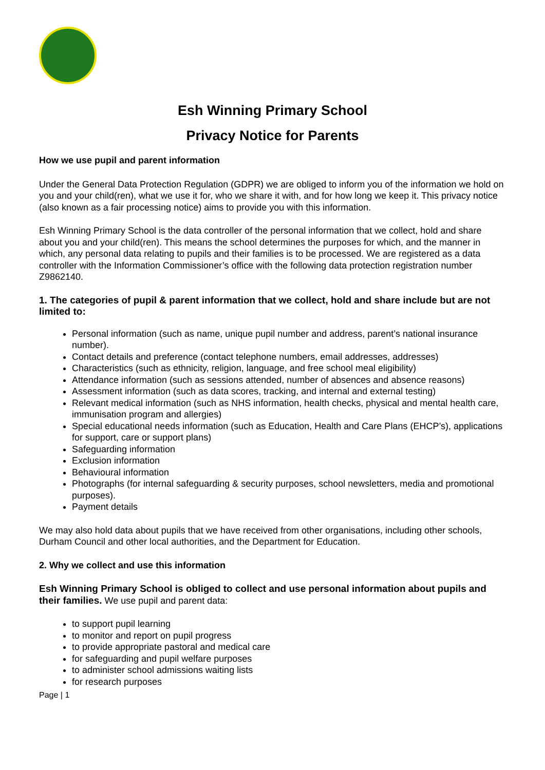Esh Winning Primary School
Privacy Notice for Parents
How we use pupil and parent information
Under the General Data Protection Regulation (GDPR) we are obliged to inform you of the information we hold on you and your child(ren), what we use it for, who we share it with, and for how long we keep it. This privacy notice (also known as a fair processing notice) aims to provide you with this information.
Esh Winning Primary School is the data controller of the personal information that we collect, hold and share about you and your child(ren). This means the school determines the purposes for which, and the manner in which, any personal data relating to pupils and their families is to be processed. We are registered as a data controller with the Information Commissioner’s office with the following data protection registration number Z9862140.
1. The categories of pupil & parent information that we collect, hold and share include but are not limited to:
Personal information (such as name, unique pupil number and address, parent’s national insurance number).
Contact details and preference (contact telephone numbers, email addresses, addresses)
Characteristics (such as ethnicity, religion, language, and free school meal eligibility)
Attendance information (such as sessions attended, number of absences and absence reasons)
Assessment information (such as data scores, tracking, and internal and external testing)
Relevant medical information (such as NHS information, health checks, physical and mental health care, immunisation program and allergies)
Special educational needs information (such as Education, Health and Care Plans (EHCP’s), applications for support, care or support plans)
Safeguarding information
Exclusion information
Behavioural information
Photographs (for internal safeguarding & security purposes, school newsletters, media and promotional purposes).
Payment details
We may also hold data about pupils that we have received from other organisations, including other schools, Durham Council and other local authorities, and the Department for Education.
2. Why we collect and use this information
Esh Winning Primary School is obliged to collect and use personal information about pupils and their families. We use pupil and parent data:
to support pupil learning
to monitor and report on pupil progress
to provide appropriate pastoral and medical care
for safeguarding and pupil welfare purposes
to administer school admissions waiting lists
for research purposes
Page | 1